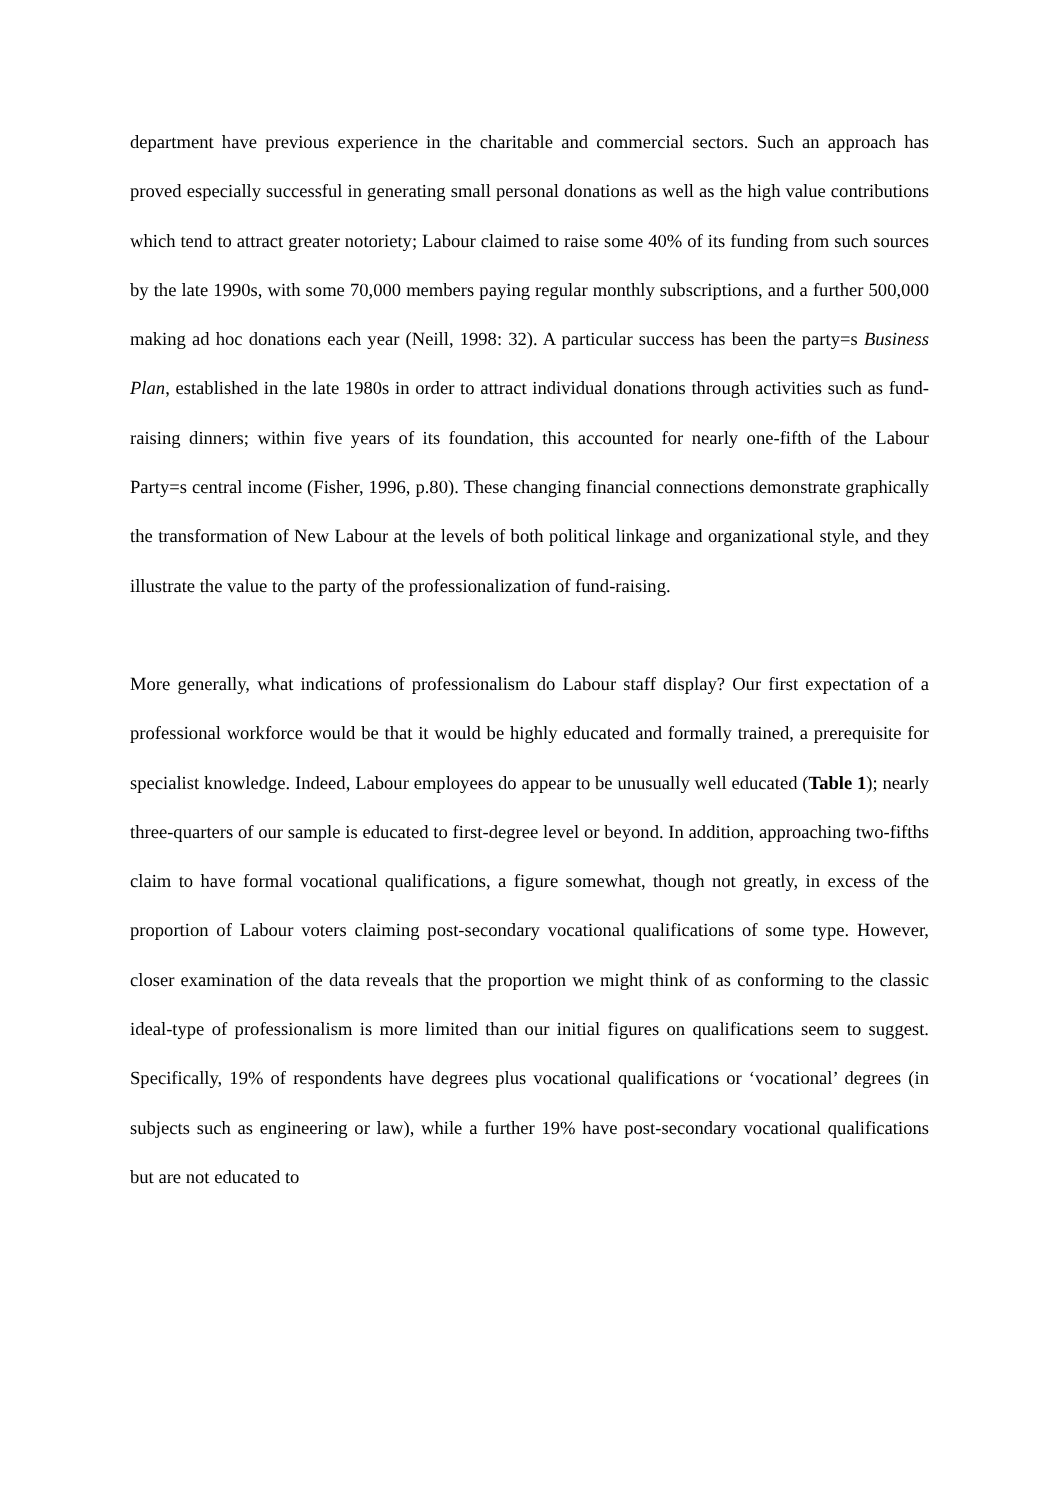department have previous experience in the charitable and commercial sectors. Such an approach has proved especially successful in generating small personal donations as well as the high value contributions which tend to attract greater notoriety; Labour claimed to raise some 40% of its funding from such sources by the late 1990s, with some 70,000 members paying regular monthly subscriptions, and a further 500,000 making ad hoc donations each year (Neill, 1998: 32). A particular success has been the party=s Business Plan, established in the late 1980s in order to attract individual donations through activities such as fund-raising dinners; within five years of its foundation, this accounted for nearly one-fifth of the Labour Party=s central income (Fisher, 1996, p.80). These changing financial connections demonstrate graphically the transformation of New Labour at the levels of both political linkage and organizational style, and they illustrate the value to the party of the professionalization of fund-raising.
More generally, what indications of professionalism do Labour staff display? Our first expectation of a professional workforce would be that it would be highly educated and formally trained, a prerequisite for specialist knowledge. Indeed, Labour employees do appear to be unusually well educated (Table 1); nearly three-quarters of our sample is educated to first-degree level or beyond. In addition, approaching two-fifths claim to have formal vocational qualifications, a figure somewhat, though not greatly, in excess of the proportion of Labour voters claiming post-secondary vocational qualifications of some type. However, closer examination of the data reveals that the proportion we might think of as conforming to the classic ideal-type of professionalism is more limited than our initial figures on qualifications seem to suggest. Specifically, 19% of respondents have degrees plus vocational qualifications or ‘vocational’ degrees (in subjects such as engineering or law), while a further 19% have post-secondary vocational qualifications but are not educated to